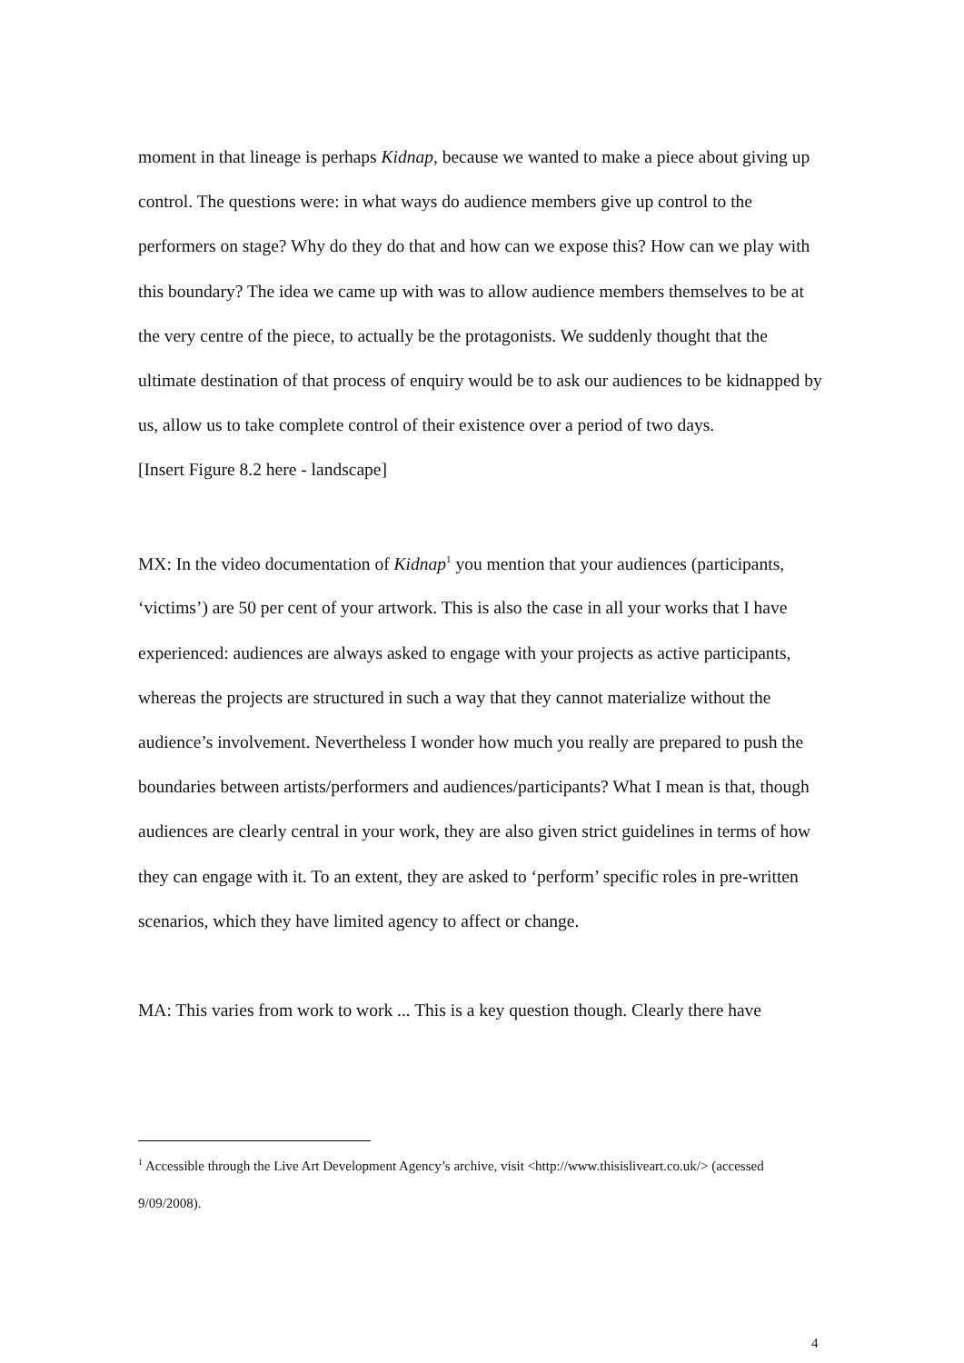moment in that lineage is perhaps Kidnap, because we wanted to make a piece about giving up control. The questions were: in what ways do audience members give up control to the performers on stage? Why do they do that and how can we expose this? How can we play with this boundary? The idea we came up with was to allow audience members themselves to be at the very centre of the piece, to actually be the protagonists. We suddenly thought that the ultimate destination of that process of enquiry would be to ask our audiences to be kidnapped by us, allow us to take complete control of their existence over a period of two days.
[Insert Figure 8.2 here - landscape]
MX: In the video documentation of Kidnap<sup>1</sup> you mention that your audiences (participants, ‘victims’) are 50 per cent of your artwork. This is also the case in all your works that I have experienced: audiences are always asked to engage with your projects as active participants, whereas the projects are structured in such a way that they cannot materialize without the audience’s involvement. Nevertheless I wonder how much you really are prepared to push the boundaries between artists/performers and audiences/participants? What I mean is that, though audiences are clearly central in your work, they are also given strict guidelines in terms of how they can engage with it. To an extent, they are asked to ‘perform’ specific roles in pre-written scenarios, which they have limited agency to affect or change.
MA: This varies from work to work ... This is a key question though. Clearly there have
<sup>1</sup> Accessible through the Live Art Development Agency’s archive, visit <http://www.thisisliveart.co.uk/> (accessed 9/09/2008).
4